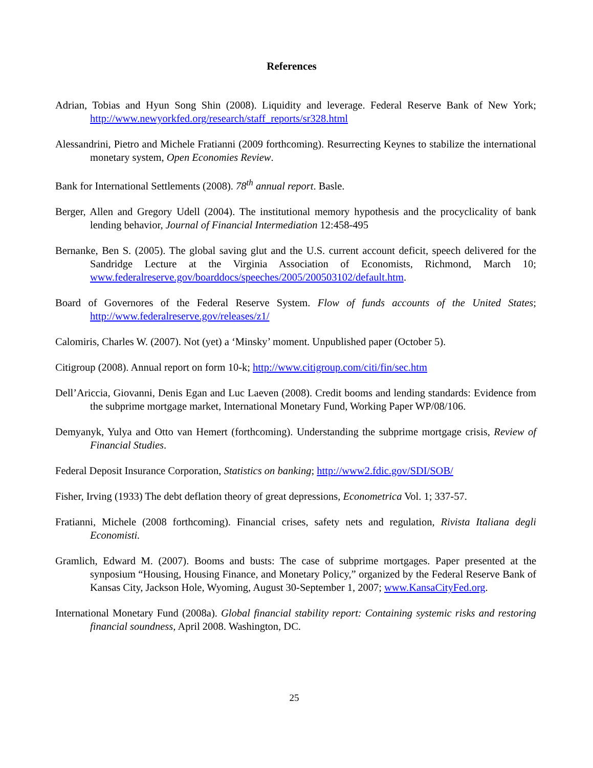References
Adrian, Tobias and Hyun Song Shin (2008). Liquidity and leverage. Federal Reserve Bank of New York; http://www.newyorkfed.org/research/staff_reports/sr328.html
Alessandrini, Pietro and Michele Fratianni (2009 forthcoming). Resurrecting Keynes to stabilize the international monetary system, Open Economies Review.
Bank for International Settlements (2008). 78<sup>th</sup> annual report. Basle.
Berger, Allen and Gregory Udell (2004). The institutional memory hypothesis and the procyclicality of bank lending behavior, Journal of Financial Intermediation 12:458-495
Bernanke, Ben S. (2005). The global saving glut and the U.S. current account deficit, speech delivered for the Sandridge Lecture at the Virginia Association of Economists, Richmond, March 10; www.federalreserve.gov/boarddocs/speeches/2005/200503102/default.htm.
Board of Governores of the Federal Reserve System. Flow of funds accounts of the United States; http://www.federalreserve.gov/releases/z1/
Calomiris, Charles W. (2007). Not (yet) a ‘Minsky’ moment. Unpublished paper (October 5).
Citigroup (2008). Annual report on form 10-k; http://www.citigroup.com/citi/fin/sec.htm
Dell’Ariccia, Giovanni, Denis Egan and Luc Laeven (2008). Credit booms and lending standards: Evidence from the subprime mortgage market, International Monetary Fund, Working Paper WP/08/106.
Demyanyk, Yulya and Otto van Hemert (forthcoming). Understanding the subprime mortgage crisis, Review of Financial Studies.
Federal Deposit Insurance Corporation, Statistics on banking; http://www2.fdic.gov/SDI/SOB/
Fisher, Irving (1933) The debt deflation theory of great depressions, Econometrica Vol. 1; 337-57.
Fratianni, Michele (2008 forthcoming). Financial crises, safety nets and regulation, Rivista Italiana degli Economisti.
Gramlich, Edward M. (2007). Booms and busts: The case of subprime mortgages. Paper presented at the synposium “Housing, Housing Finance, and Monetary Policy,” organized by the Federal Reserve Bank of Kansas City, Jackson Hole, Wyoming, August 30-September 1, 2007; www.KansaCityFed.org.
International Monetary Fund (2008a). Global financial stability report: Containing systemic risks and restoring financial soundness, April 2008. Washington, DC.
25